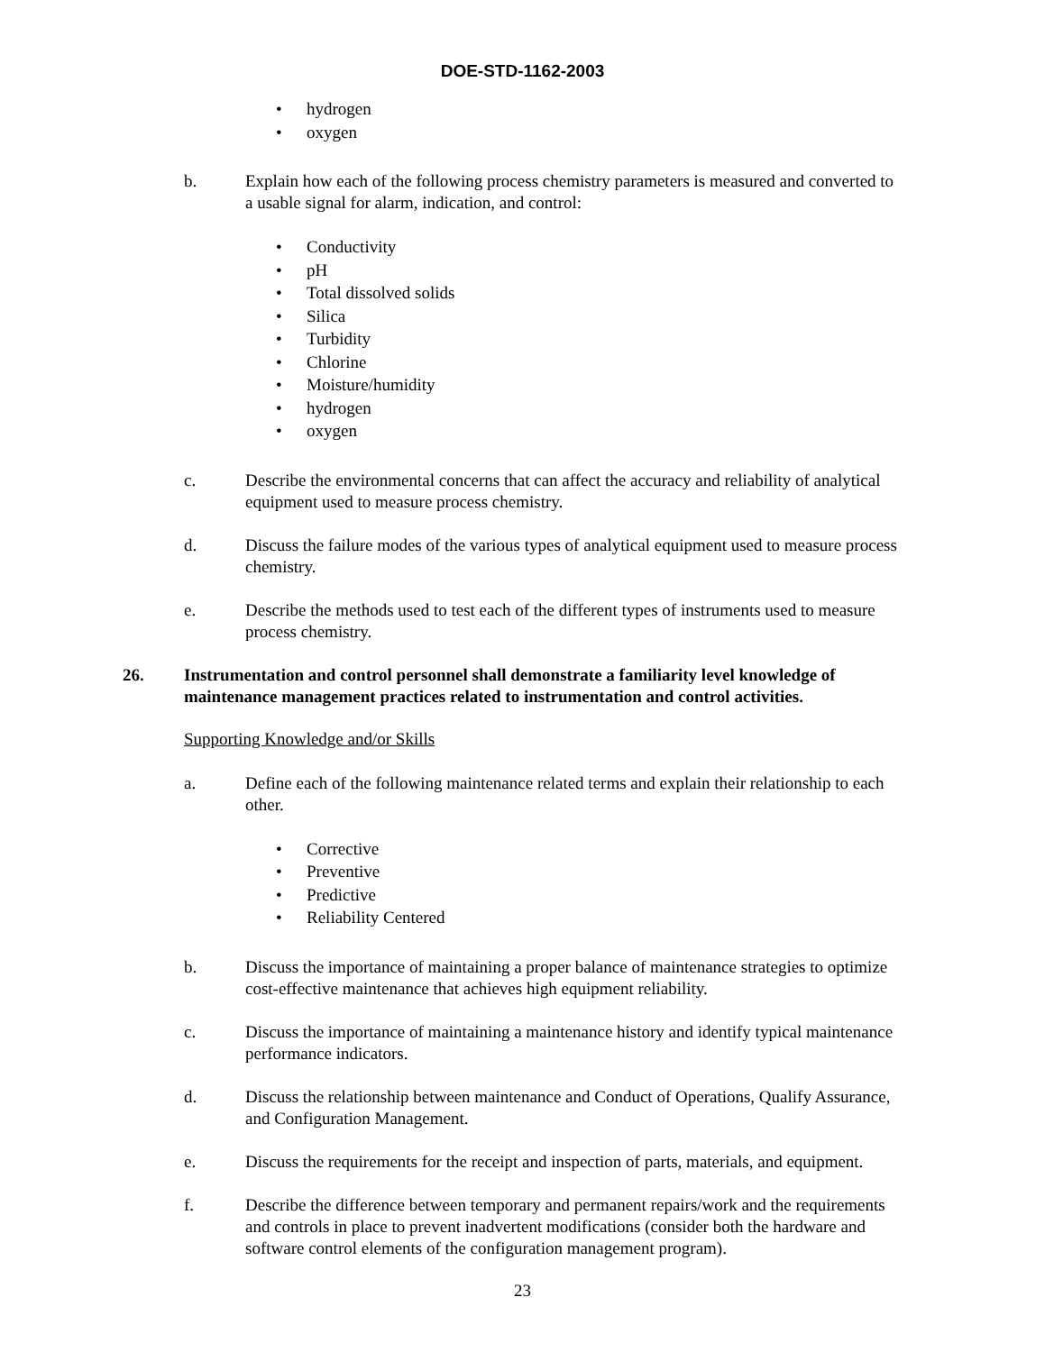DOE-STD-1162-2003
• hydrogen
• oxygen
b. Explain how each of the following process chemistry parameters is measured and converted to a usable signal for alarm, indication, and control:
• Conductivity
• pH
• Total dissolved solids
• Silica
• Turbidity
• Chlorine
• Moisture/humidity
• hydrogen
• oxygen
c. Describe the environmental concerns that can affect the accuracy and reliability of analytical equipment used to measure process chemistry.
d. Discuss the failure modes of the various types of analytical equipment used to measure process chemistry.
e. Describe the methods used to test each of the different types of instruments used to measure process chemistry.
26. Instrumentation and control personnel shall demonstrate a familiarity level knowledge of maintenance management practices related to instrumentation and control activities.
Supporting Knowledge and/or Skills
a. Define each of the following maintenance related terms and explain their relationship to each other.
• Corrective
• Preventive
• Predictive
• Reliability Centered
b. Discuss the importance of maintaining a proper balance of maintenance strategies to optimize cost-effective maintenance that achieves high equipment reliability.
c. Discuss the importance of maintaining a maintenance history and identify typical maintenance performance indicators.
d. Discuss the relationship between maintenance and Conduct of Operations, Qualify Assurance, and Configuration Management.
e. Discuss the requirements for the receipt and inspection of parts, materials, and equipment.
f. Describe the difference between temporary and permanent repairs/work and the requirements and controls in place to prevent inadvertent modifications (consider both the hardware and software control elements of the configuration management program).
23